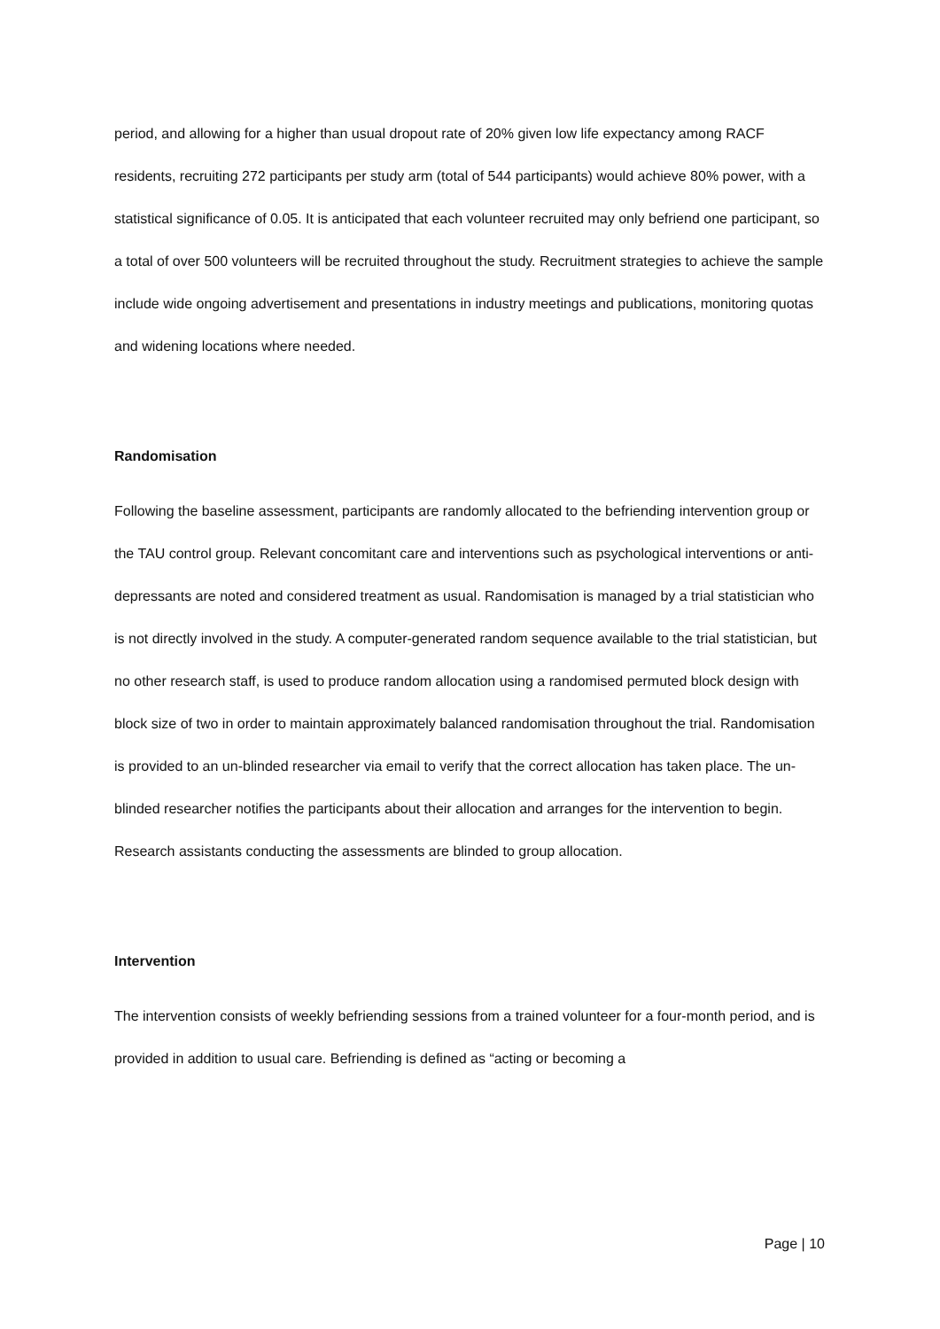period, and allowing for a higher than usual dropout rate of 20% given low life expectancy among RACF residents, recruiting 272 participants per study arm (total of 544 participants) would achieve 80% power, with a statistical significance of 0.05. It is anticipated that each volunteer recruited may only befriend one participant, so a total of over 500 volunteers will be recruited throughout the study. Recruitment strategies to achieve the sample include wide ongoing advertisement and presentations in industry meetings and publications, monitoring quotas and widening locations where needed.
Randomisation
Following the baseline assessment, participants are randomly allocated to the befriending intervention group or the TAU control group. Relevant concomitant care and interventions such as psychological interventions or anti-depressants are noted and considered treatment as usual. Randomisation is managed by a trial statistician who is not directly involved in the study. A computer-generated random sequence available to the trial statistician, but no other research staff, is used to produce random allocation using a randomised permuted block design with block size of two in order to maintain approximately balanced randomisation throughout the trial. Randomisation is provided to an un-blinded researcher via email to verify that the correct allocation has taken place. The un-blinded researcher notifies the participants about their allocation and arranges for the intervention to begin. Research assistants conducting the assessments are blinded to group allocation.
Intervention
The intervention consists of weekly befriending sessions from a trained volunteer for a four-month period, and is provided in addition to usual care. Befriending is defined as “acting or becoming a
Page | 10